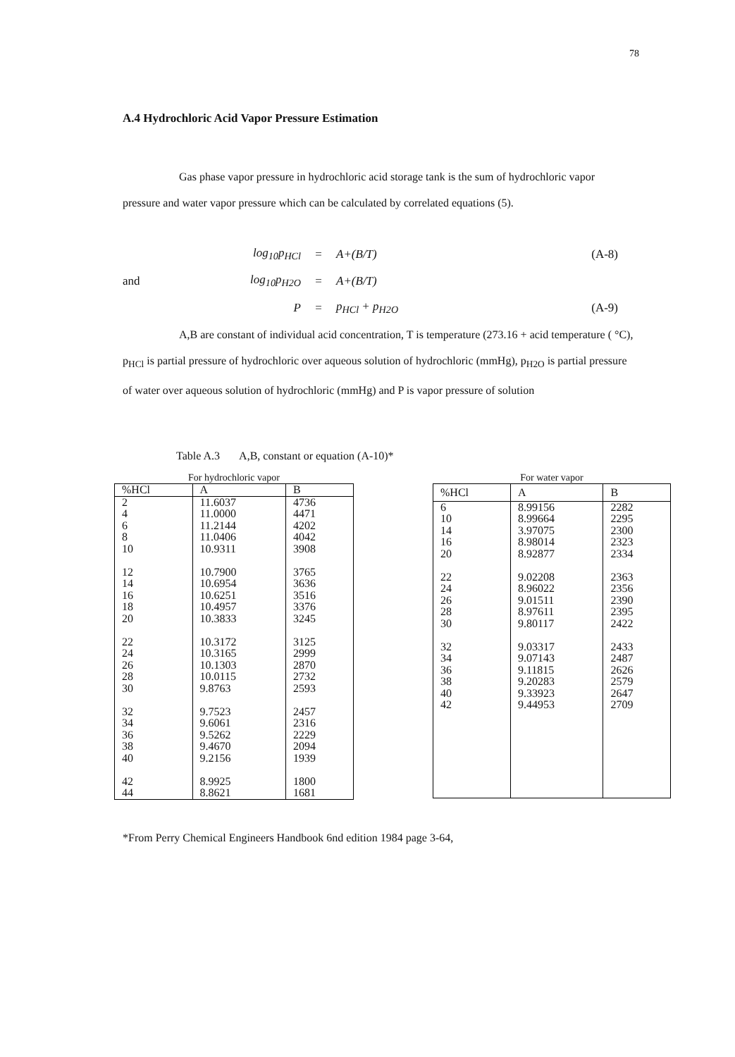78
A.4 Hydrochloric Acid Vapor Pressure Estimation
Gas phase vapor pressure in hydrochloric acid storage tank is the sum of hydrochloric vapor pressure and water vapor pressure which can be calculated by correlated equations (5).
log<sub>10</sub>p<sub>HCl</sub> = A+(B/T) (A-8)
and log<sub>10</sub>p<sub>H2O</sub> = A+(B/T)
P = p<sub>HCl</sub> + p<sub>H2O</sub> (A-9)
A,B are constant of individual acid concentration, T is temperature (273.16 + acid temperature ( °C), p<sub>HCl</sub> is partial pressure of hydrochloric over aqueous solution of hydrochloric (mmHg), p<sub>H2O</sub> is partial pressure of water over aqueous solution of hydrochloric (mmHg) and P is vapor pressure of solution
Table A.3 A,B, constant or equation (A-10)*
For hydrochloric vapor
| %HCl | A | B |
| --- | --- | --- |
| 2 4 6 8 10 12 14 16 18 20 22 24 26 28 30 32 34 36 38 40 42 44 | 11.6037 11.0000 11.2144 11.0406 10.9311 10.7900 10.6954 10.6251 10.4957 10.3833 10.3172 10.3165 10.1303 10.0115 9.8763 9.7523 9.6061 9.5262 9.4670 9.2156 8.9925 8.8621 | 4736 4471 4202 4042 3908 3765 3636 3516 3376 3245 3125 2999 2870 2732 2593 2457 2316 2229 2094 1939 1800 1681 |
For water vapor
| %HCl | A | B |
| --- | --- | --- |
| 6 10 14 16 20 22 24 26 28 30 32 34 36 38 40 42 | 8.99156 8.99664 3.97075 8.98014 8.92877 9.02208 8.96022 9.01511 8.97611 9.80117 9.03317 9.07143 9.11815 9.20283 9.33923 9.44953 | 2282 2295 2300 2323 2334 2363 2356 2390 2395 2422 2433 2487 2626 2579 2647 2709 |
*From Perry Chemical Engineers Handbook 6nd edition 1984 page 3-64,